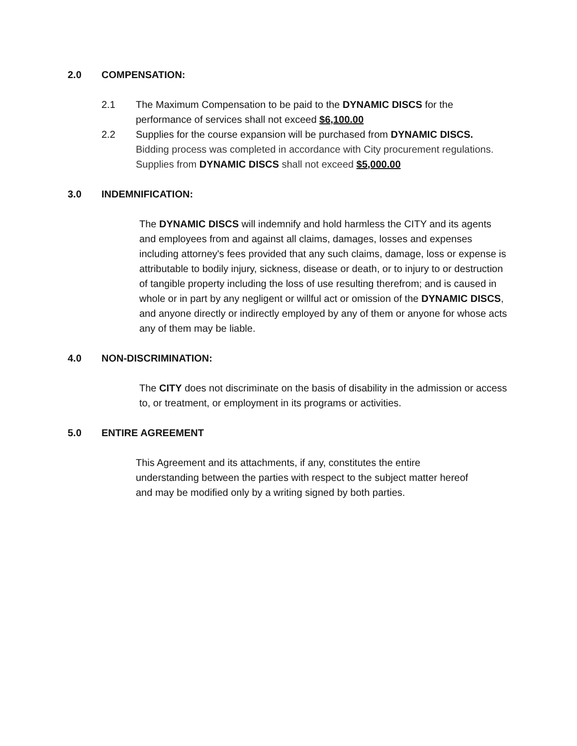2.0 COMPENSATION:
2.1 The Maximum Compensation to be paid to the DYNAMIC DISCS for the performance of services shall not exceed $6,100.00
2.2 Supplies for the course expansion will be purchased from DYNAMIC DISCS. Bidding process was completed in accordance with City procurement regulations. Supplies from DYNAMIC DISCS shall not exceed $5,000.00
3.0 INDEMNIFICATION:
The DYNAMIC DISCS will indemnify and hold harmless the CITY and its agents and employees from and against all claims, damages, losses and expenses including attorney's fees provided that any such claims, damage, loss or expense is attributable to bodily injury, sickness, disease or death, or to injury to or destruction of tangible property including the loss of use resulting therefrom; and is caused in whole or in part by any negligent or willful act or omission of the DYNAMIC DISCS, and anyone directly or indirectly employed by any of them or anyone for whose acts any of them may be liable.
4.0 NON-DISCRIMINATION:
The CITY does not discriminate on the basis of disability in the admission or access to, or treatment, or employment in its programs or activities.
5.0 ENTIRE AGREEMENT
This Agreement and its attachments, if any, constitutes the entire understanding between the parties with respect to the subject matter hereof and may be modified only by a writing signed by both parties.